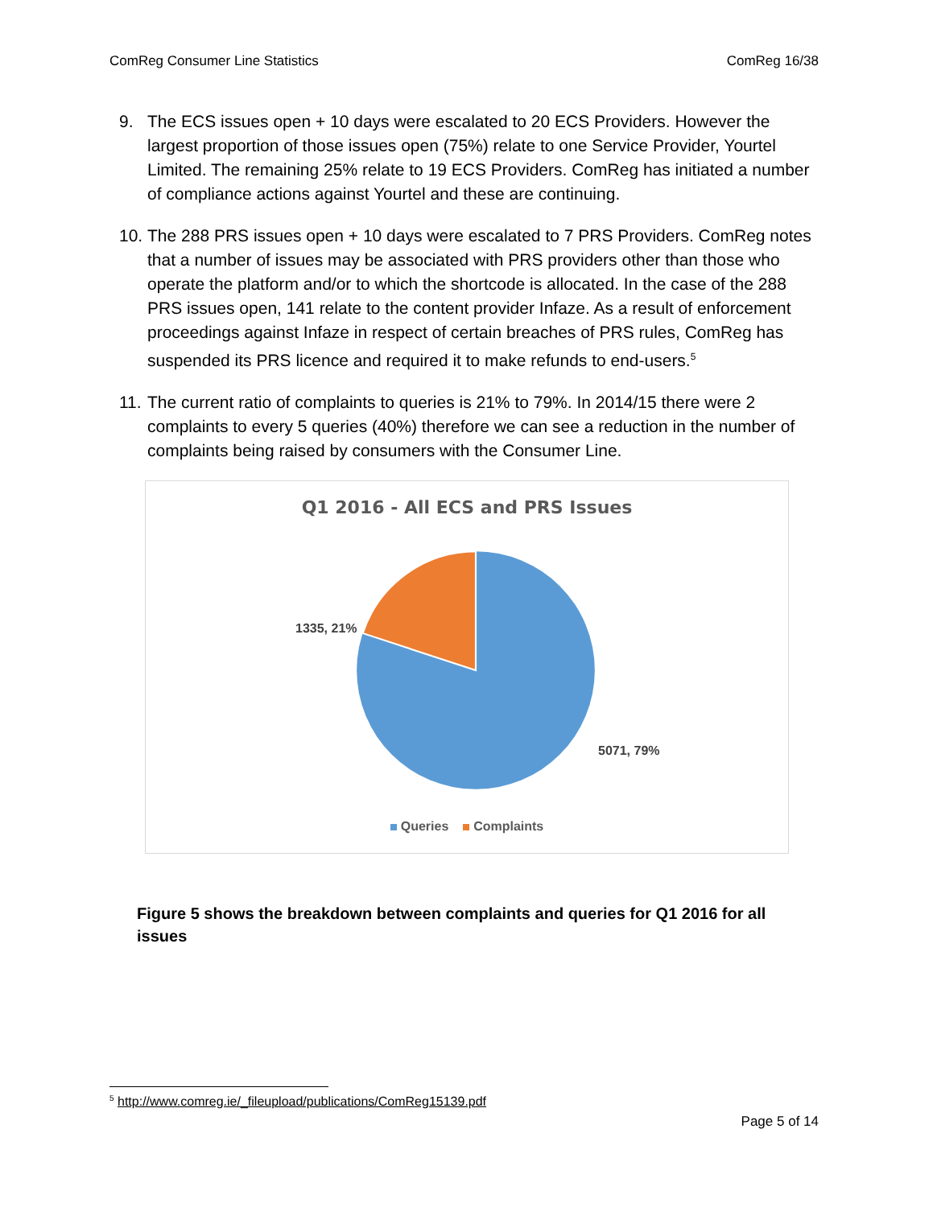ComReg Consumer Line Statistics ComReg 16/38
9. The ECS issues open + 10 days were escalated to 20 ECS Providers. However the largest proportion of those issues open (75%) relate to one Service Provider, Yourtel Limited. The remaining 25% relate to 19 ECS Providers. ComReg has initiated a number of compliance actions against Yourtel and these are continuing.
10.
The 288 PRS issues open + 10 days were escalated to 7 PRS Providers. ComReg notes that a number of issues may be associated with PRS providers other than those who operate the platform and/or to which the shortcode is allocated. In the case of the 288 PRS issues open, 141 relate to the content provider Infaze. As a result of enforcement proceedings against Infaze in respect of certain breaches of PRS rules, ComReg has suspended its PRS licence and required it to make refunds to end-users.<sup>5</sup>
11.
The current ratio of complaints to queries is 21% to 79%. In 2014/15 there were 2 complaints to every 5 queries (40%) therefore we can see a reduction in the number of complaints being raised by consumers with the Consumer Line.
Q1 2016 - All ECS and PRS Issues
1335, 21%
5071, 79%
Queries Complaints
Figure 5 shows the breakdown between complaints and queries for Q1 2016 for all issues
<sup>5</sup> http://www.comreg.ie/_fileupload/publications/ComReg15139.pdf
Page 5 of 14